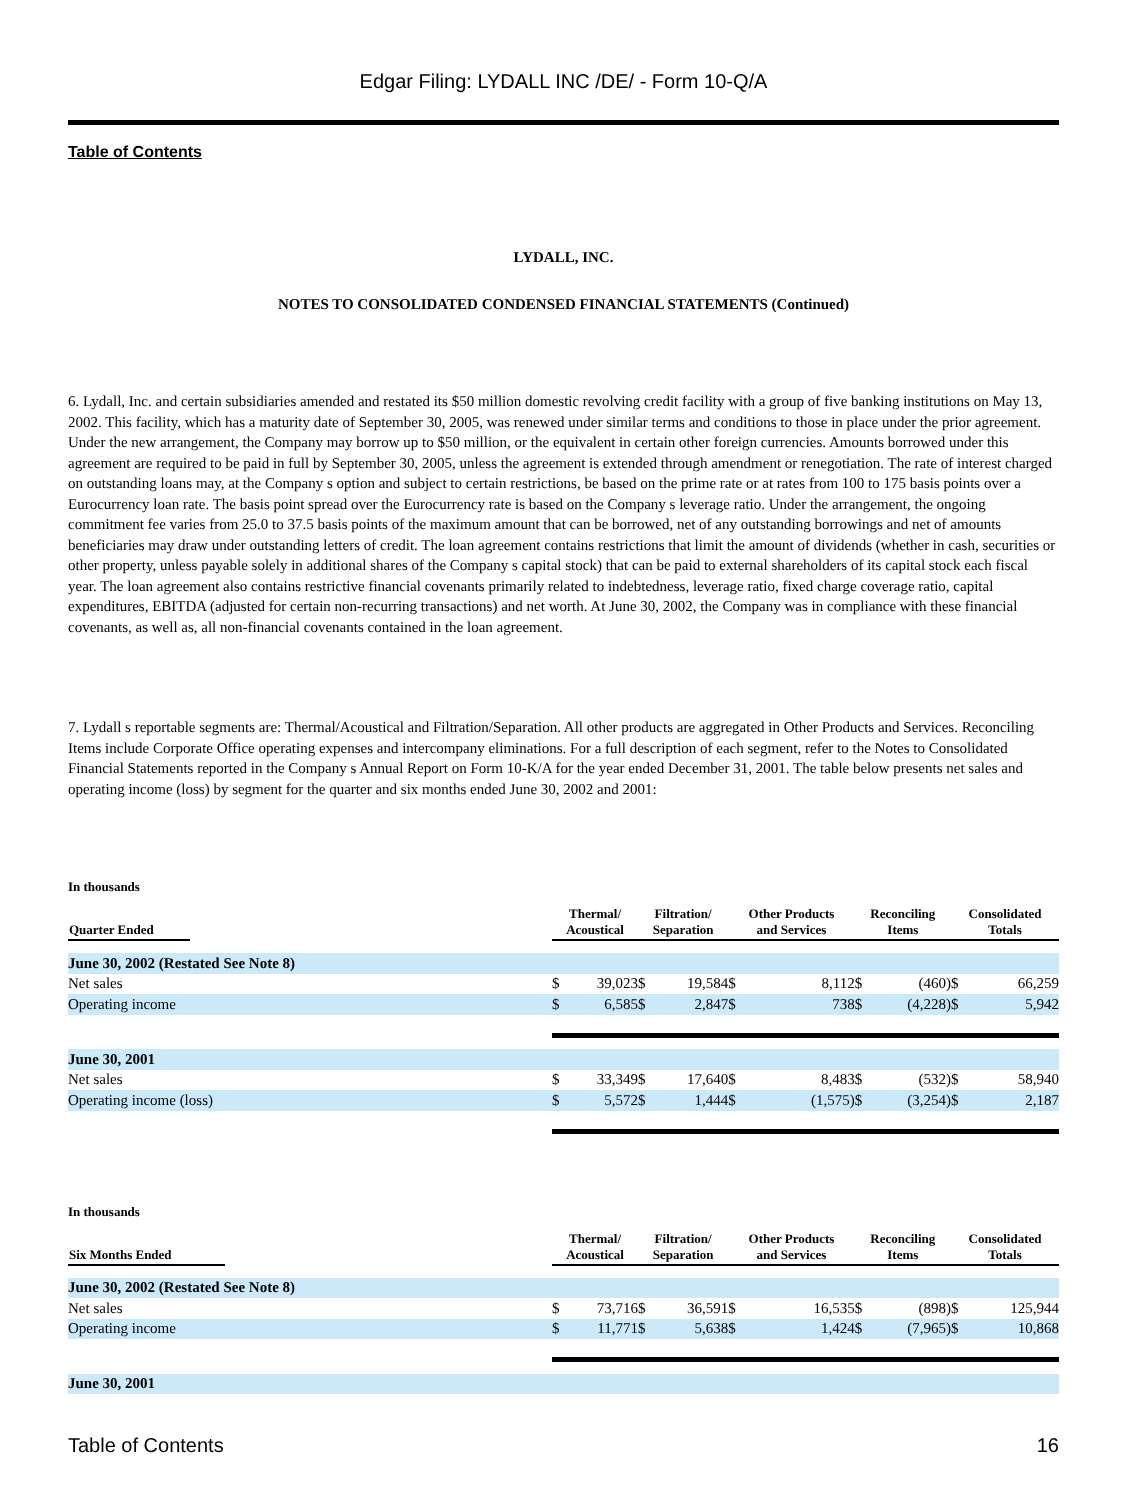Edgar Filing: LYDALL INC /DE/ - Form 10-Q/A
Table of Contents
LYDALL, INC.
NOTES TO CONSOLIDATED CONDENSED FINANCIAL STATEMENTS (Continued)
6. Lydall, Inc. and certain subsidiaries amended and restated its $50 million domestic revolving credit facility with a group of five banking institutions on May 13, 2002. This facility, which has a maturity date of September 30, 2005, was renewed under similar terms and conditions to those in place under the prior agreement. Under the new arrangement, the Company may borrow up to $50 million, or the equivalent in certain other foreign currencies. Amounts borrowed under this agreement are required to be paid in full by September 30, 2005, unless the agreement is extended through amendment or renegotiation. The rate of interest charged on outstanding loans may, at the Company s option and subject to certain restrictions, be based on the prime rate or at rates from 100 to 175 basis points over a Eurocurrency loan rate. The basis point spread over the Eurocurrency rate is based on the Company s leverage ratio. Under the arrangement, the ongoing commitment fee varies from 25.0 to 37.5 basis points of the maximum amount that can be borrowed, net of any outstanding borrowings and net of amounts beneficiaries may draw under outstanding letters of credit. The loan agreement contains restrictions that limit the amount of dividends (whether in cash, securities or other property, unless payable solely in additional shares of the Company s capital stock) that can be paid to external shareholders of its capital stock each fiscal year. The loan agreement also contains restrictive financial covenants primarily related to indebtedness, leverage ratio, fixed charge coverage ratio, capital expenditures, EBITDA (adjusted for certain non-recurring transactions) and net worth. At June 30, 2002, the Company was in compliance with these financial covenants, as well as, all non-financial covenants contained in the loan agreement.
7. Lydall s reportable segments are: Thermal/Acoustical and Filtration/Separation. All other products are aggregated in Other Products and Services. Reconciling Items include Corporate Office operating expenses and intercompany eliminations. For a full description of each segment, refer to the Notes to Consolidated Financial Statements reported in the Company s Annual Report on Form 10-K/A for the year ended December 31, 2001. The table below presents net sales and operating income (loss) by segment for the quarter and six months ended June 30, 2002 and 2001:
In thousands
| Quarter Ended | | Thermal/ Acoustical | | Filtration/ Separation | | Other Products and Services | | Reconciling Items | | Consolidated Totals | |
| --- | --- | --- | --- | --- | --- | --- | --- | --- | --- | --- | --- |
| June 30, 2002 (Restated See Note 8) | | | | | | | | | | | |
| Net sales | | $ | 39,023 | $ | 19,584 | $ | 8,112 | $ | (460) | $ | 66,259 |
| Operating income | | $ | 6,585 | $ | 2,847 | $ | 738 | $ | (4,228) | $ | 5,942 |
| June 30, 2001 | | | | | | | | | | | |
| Net sales | | $ | 33,349 | $ | 17,640 | $ | 8,483 | $ | (532) | $ | 58,940 |
| Operating income (loss) | | $ | 5,572 | $ | 1,444 | $ | (1,575) | $ | (3,254) | $ | 2,187 |
In thousands
| Six Months Ended | | Thermal/ Acoustical | | Filtration/ Separation | | Other Products and Services | | Reconciling Items | | Consolidated Totals | |
| --- | --- | --- | --- | --- | --- | --- | --- | --- | --- | --- | --- |
| June 30, 2002 (Restated See Note 8) | | | | | | | | | | | |
| Net sales | | $ | 73,716 | $ | 36,591 | $ | 16,535 | $ | (898) | $ | 125,944 |
| Operating income | | $ | 11,771 | $ | 5,638 | $ | 1,424 | $ | (7,965) | $ | 10,868 |
| June 30, 2001 | | | | | | | | | | | |
Table of Contents 16